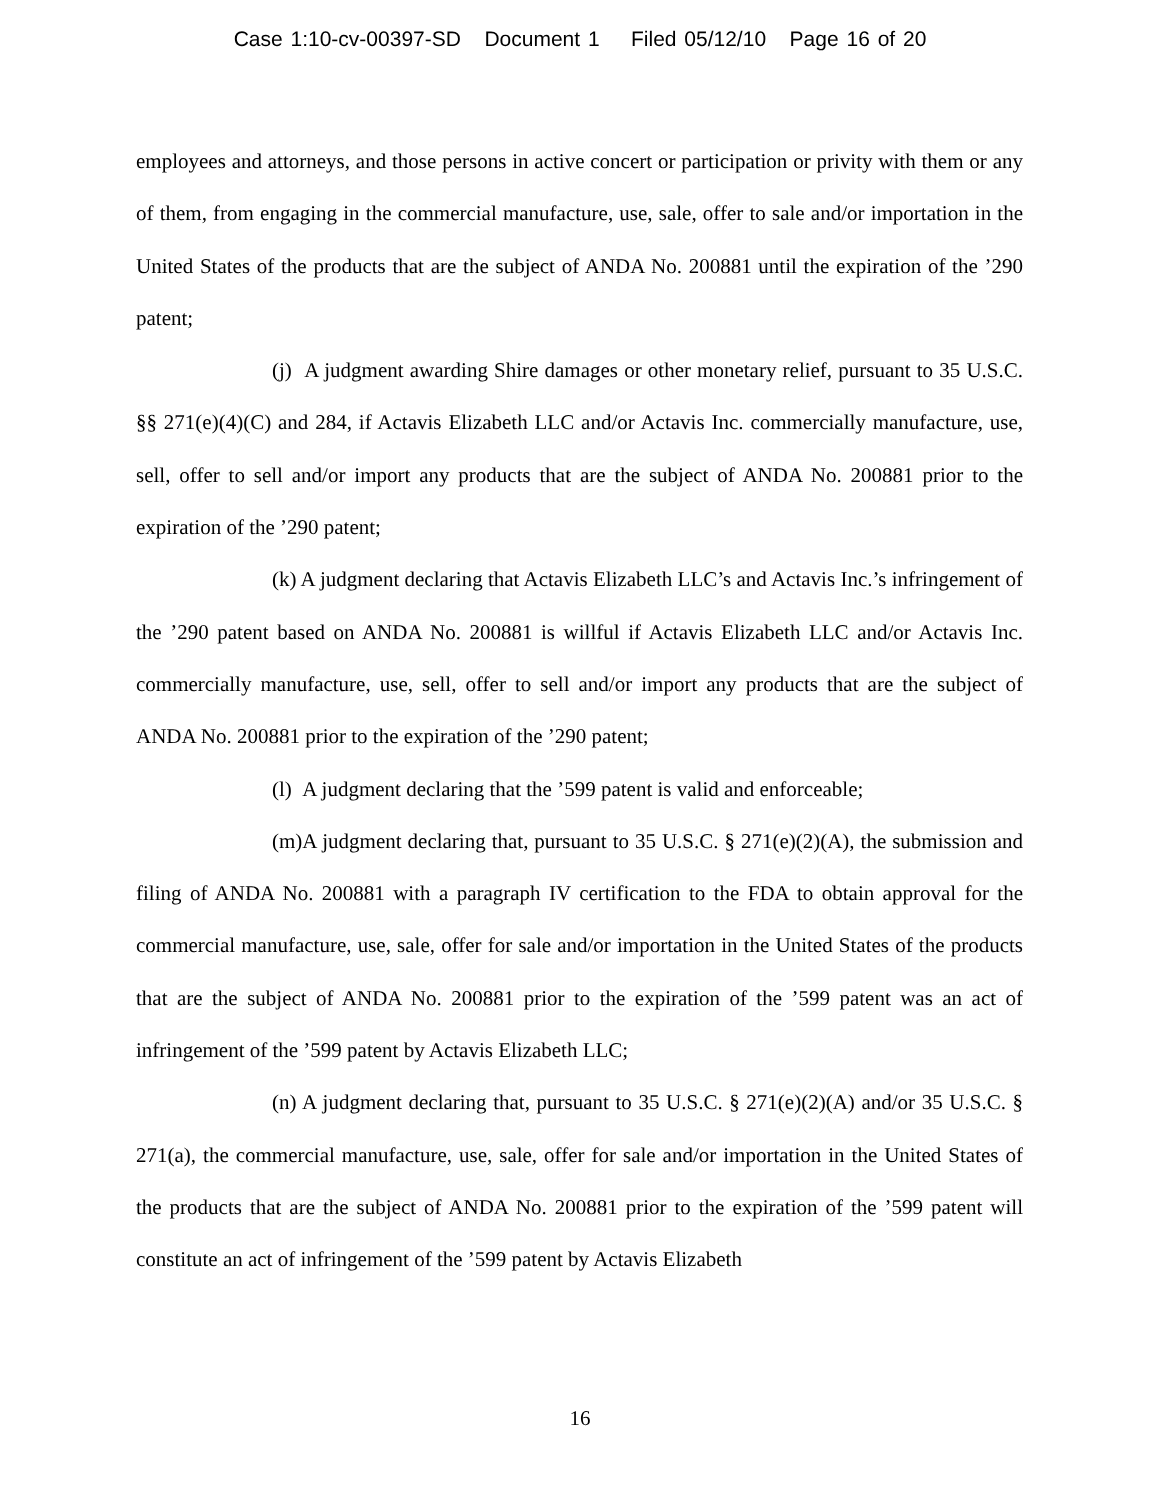Case 1:10-cv-00397-SD Document 1 Filed 05/12/10 Page 16 of 20
employees and attorneys, and those persons in active concert or participation or privity with them or any of them, from engaging in the commercial manufacture, use, sale, offer to sale and/or importation in the United States of the products that are the subject of ANDA No. 200881 until the expiration of the ’290 patent;
(j) A judgment awarding Shire damages or other monetary relief, pursuant to 35 U.S.C. §§ 271(e)(4)(C) and 284, if Actavis Elizabeth LLC and/or Actavis Inc. commercially manufacture, use, sell, offer to sell and/or import any products that are the subject of ANDA No. 200881 prior to the expiration of the ’290 patent;
(k) A judgment declaring that Actavis Elizabeth LLC’s and Actavis Inc.’s infringement of the ’290 patent based on ANDA No. 200881 is willful if Actavis Elizabeth LLC and/or Actavis Inc. commercially manufacture, use, sell, offer to sell and/or import any products that are the subject of ANDA No. 200881 prior to the expiration of the ’290 patent;
(l) A judgment declaring that the ’599 patent is valid and enforceable;
(m)A judgment declaring that, pursuant to 35 U.S.C. § 271(e)(2)(A), the submission and filing of ANDA No. 200881 with a paragraph IV certification to the FDA to obtain approval for the commercial manufacture, use, sale, offer for sale and/or importation in the United States of the products that are the subject of ANDA No. 200881 prior to the expiration of the ’599 patent was an act of infringement of the ’599 patent by Actavis Elizabeth LLC;
(n) A judgment declaring that, pursuant to 35 U.S.C. § 271(e)(2)(A) and/or 35 U.S.C. § 271(a), the commercial manufacture, use, sale, offer for sale and/or importation in the United States of the products that are the subject of ANDA No. 200881 prior to the expiration of the ’599 patent will constitute an act of infringement of the ’599 patent by Actavis Elizabeth
16